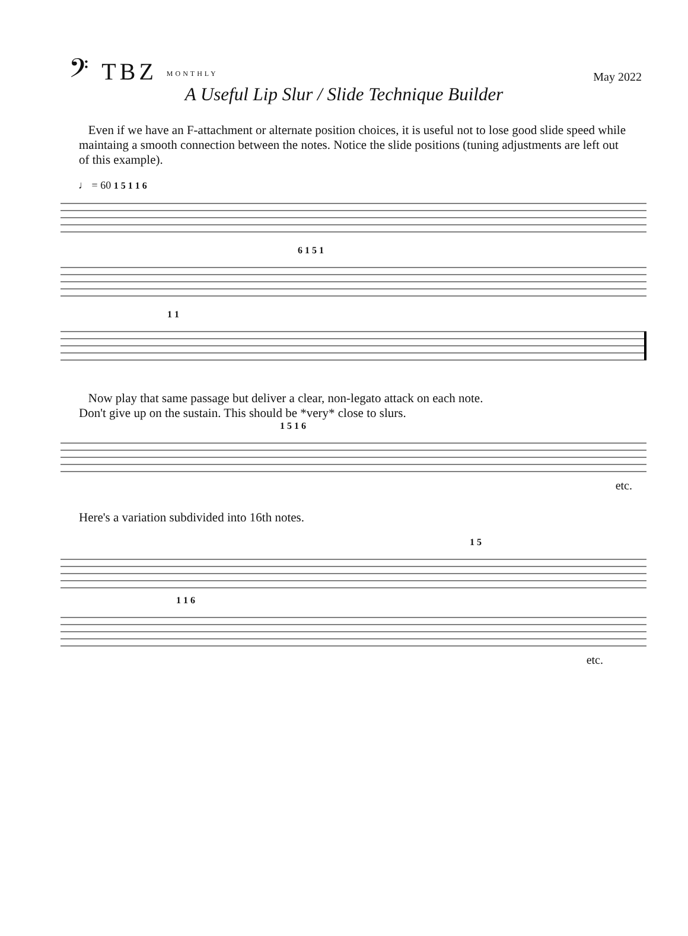𝄢 TBZ MONTHLY
May 2022
A Useful Lip Slur / Slide Technique Builder
Even if we have an F-attachment or alternate position choices, it is useful not to lose good slide speed while maintaing a smooth connection between the notes. Notice the slide positions (tuning adjustments are left out of this example).
♩ = 60 1 5 1 1 6
6 1 5 1
1 1
Now play that same passage but deliver a clear, non-legato attack on each note.
Don't give up on the sustain. This should be *very* close to slurs.
1 5 1 6
etc.
Here's a variation subdivided into 16th notes.
1 5
1 1 6
etc.